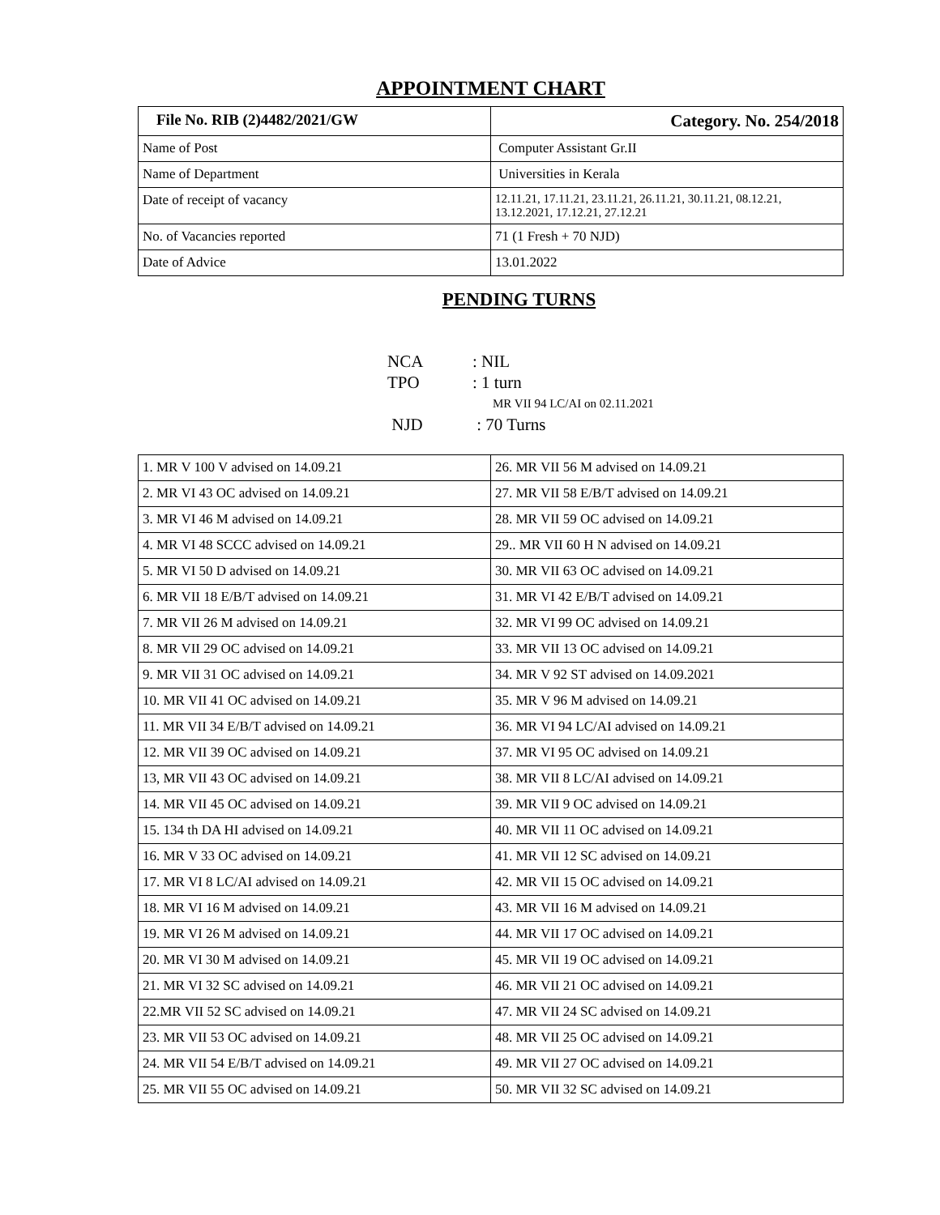APPOINTMENT CHART
| File No. RIB (2)4482/2021/GW | Category. No. 254/2018 |
| Name of Post | Computer Assistant Gr.II |
| Name of Department | Universities in Kerala |
| Date of receipt of vacancy | 12.11.21, 17.11.21, 23.11.21, 26.11.21, 30.11.21, 08.12.21, 13.12.2021, 17.12.21, 27.12.21 |
| No. of Vacancies reported | 71 (1 Fresh + 70 NJD) |
| Date of Advice | 13.01.2022 |
PENDING TURNS
NCA: NIL
TPO: 1 turn
MR VII 94 LC/AI on 02.11.2021
NJD : 70 Turns
| 1. MR V 100 V advised on 14.09.21 | 26. MR VII 56 M advised on 14.09.21 |
| 2. MR VI 43 OC advised on 14.09.21 | 27. MR VII 58 E/B/T advised on 14.09.21 |
| 3. MR VI 46 M advised on 14.09.21 | 28. MR VII 59 OC advised on 14.09.21 |
| 4. MR VI 48 SCCC advised on 14.09.21 | 29.. MR VII 60 H N advised on 14.09.21 |
| 5. MR VI 50 D advised on 14.09.21 | 30. MR VII 63 OC advised on 14.09.21 |
| 6. MR VII 18 E/B/T advised on 14.09.21 | 31. MR VI 42 E/B/T advised on 14.09.21 |
| 7. MR VII 26 M advised on 14.09.21 | 32. MR VI 99 OC advised on 14.09.21 |
| 8. MR VII 29 OC advised on 14.09.21 | 33. MR VII 13 OC advised on 14.09.21 |
| 9. MR VII 31 OC advised on 14.09.21 | 34. MR V 92 ST advised on 14.09.2021 |
| 10. MR VII 41 OC advised on 14.09.21 | 35. MR V 96 M advised on 14.09.21 |
| 11. MR VII 34 E/B/T advised on 14.09.21 | 36. MR VI 94 LC/AI advised on 14.09.21 |
| 12. MR VII 39 OC advised on 14.09.21 | 37. MR VI 95 OC advised on 14.09.21 |
| 13, MR VII 43 OC advised on 14.09.21 | 38. MR VII 8 LC/AI advised on 14.09.21 |
| 14. MR VII 45 OC advised on 14.09.21 | 39. MR VII 9 OC advised on 14.09.21 |
| 15. 134 th DA HI advised on 14.09.21 | 40. MR VII 11 OC advised on 14.09.21 |
| 16. MR V 33 OC advised on 14.09.21 | 41. MR VII 12 SC advised on 14.09.21 |
| 17. MR VI 8 LC/AI advised on 14.09.21 | 42. MR VII 15 OC advised on 14.09.21 |
| 18. MR VI 16 M advised on 14.09.21 | 43. MR VII 16 M advised on 14.09.21 |
| 19. MR VI 26 M advised on 14.09.21 | 44. MR VII 17 OC advised on 14.09.21 |
| 20. MR VI 30 M advised on 14.09.21 | 45. MR VII 19 OC advised on 14.09.21 |
| 21. MR VI 32 SC advised on 14.09.21 | 46. MR VII 21 OC advised on 14.09.21 |
| 22.MR VII 52 SC advised on 14.09.21 | 47. MR VII 24 SC advised on 14.09.21 |
| 23. MR VII 53 OC advised on 14.09.21 | 48. MR VII 25 OC advised on 14.09.21 |
| 24. MR VII 54 E/B/T advised on 14.09.21 | 49. MR VII 27 OC advised on 14.09.21 |
| 25. MR VII 55 OC advised on 14.09.21 | 50. MR VII 32 SC advised on 14.09.21 |